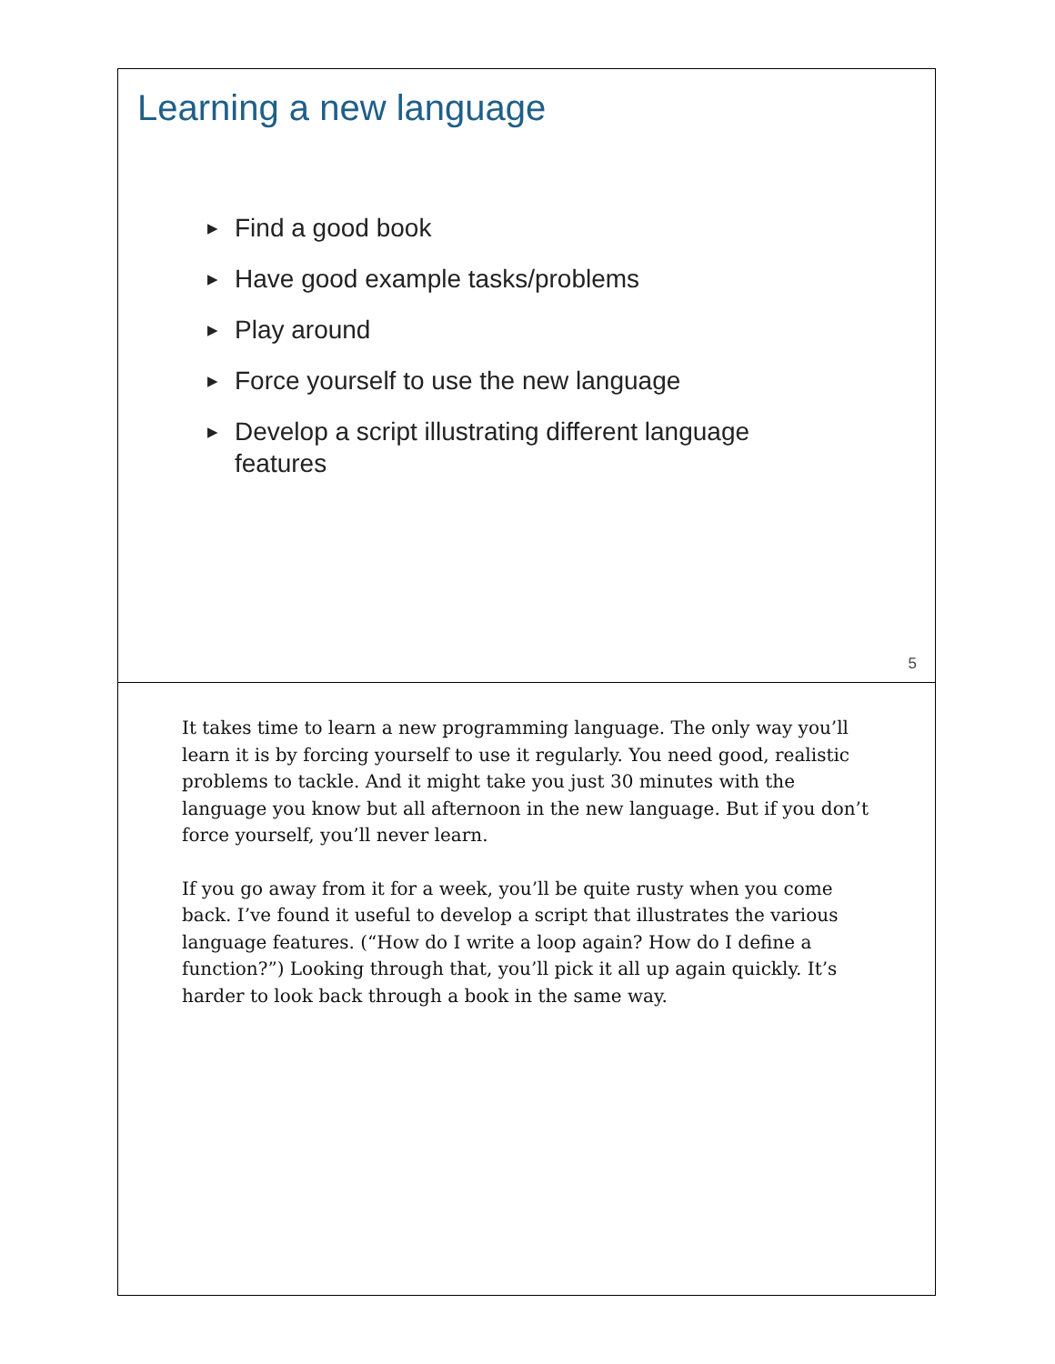Learning a new language
▶ Find a good book
▶ Have good example tasks/problems
▶ Play around
▶ Force yourself to use the new language
▶ Develop a script illustrating different language features
5
It takes time to learn a new programming language. The only way you’ll learn it is by forcing yourself to use it regularly. You need good, realistic problems to tackle. And it might take you just 30 minutes with the language you know but all afternoon in the new language. But if you don’t force yourself, you’ll never learn.
If you go away from it for a week, you’ll be quite rusty when you come back. I’ve found it useful to develop a script that illustrates the various language features. (“How do I write a loop again? How do I define a function?”) Looking through that, you’ll pick it all up again quickly. It’s harder to look back through a book in the same way.